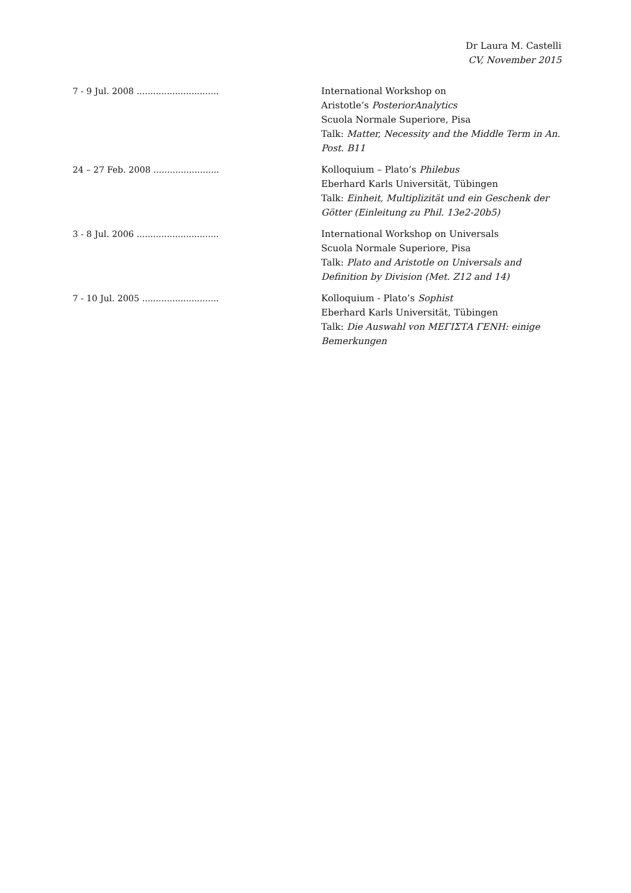Dr Laura M. Castelli
CV, November 2015
7 - 9 Jul. 2008 ............................... International Workshop on
Aristotle’s PosteriorAnalytics
Scuola Normale Superiore, Pisa
Talk: Matter, Necessity and the Middle Term in An. Post. B11
24 – 27 Feb. 2008 ......................... Kolloquium – Plato’s Philebus
Eberhard Karls Universität, Tübingen
Talk: Einheit, Multiplizität und ein Geschenk der Götter (Einleitung zu Phil. 13e2-20b5)
3 - 8 Jul. 2006 ............................... International Workshop on Universals
Scuola Normale Superiore, Pisa
Talk: Plato and Aristotle on Universals and Definition by Division (Met. Z12 and 14)
7 - 10 Jul. 2005 ............................. Kolloquium - Plato’s Sophist
Eberhard Karls Universität, Tübingen
Talk: Die Auswahl von ΜΕΓΙΣΤΑ ΓΕΝΗ: einige Bemerkungen